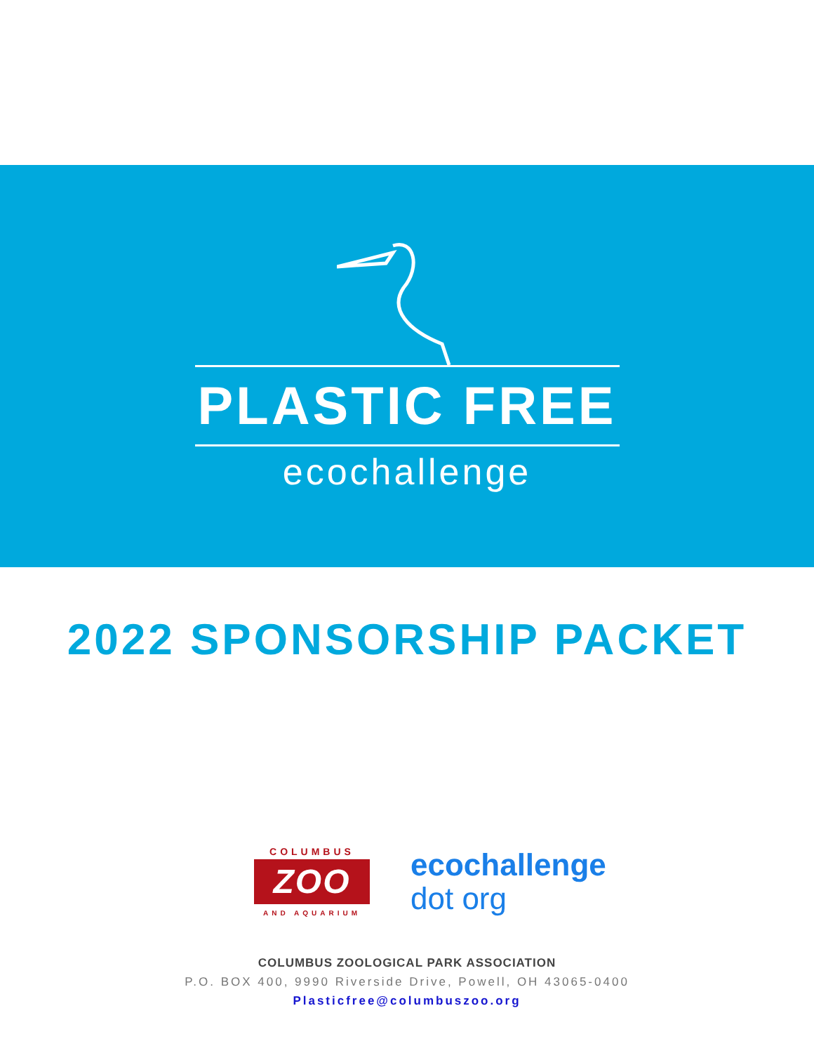PLASTIC FREE
ecochallenge
2022 SPONSORSHIP PACKET
COLUMBUS
ZOO
AND AQUARIUM
ecochallenge
dot org
COLUMBUS ZOOLOGICAL PARK ASSOCIATION
P.O. BOX 400, 9990 Riverside Drive, Powell, OH 43065-0400
Plasticfree@columbuszoo.org